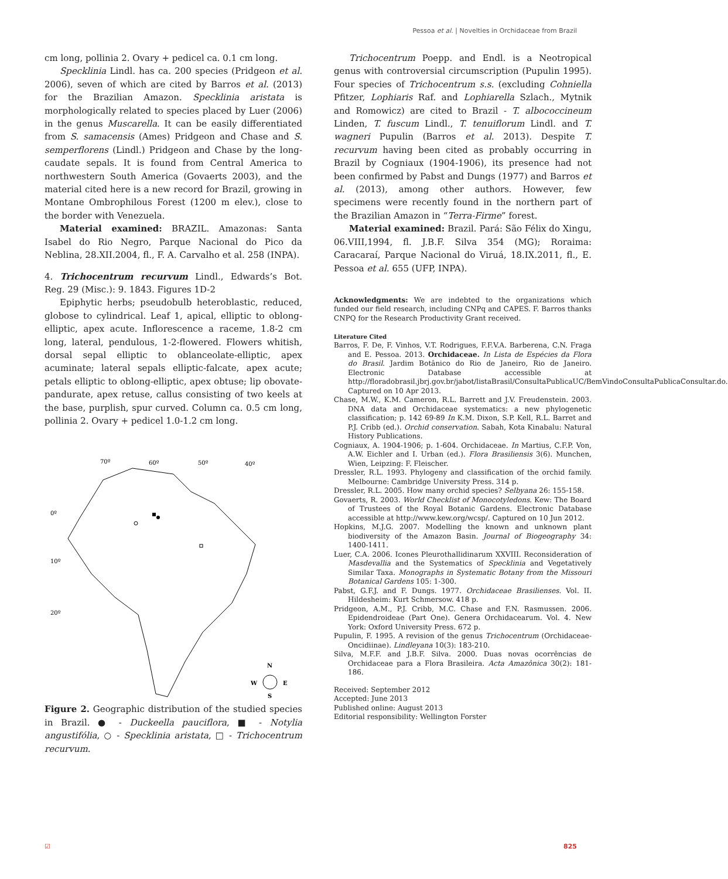Pessoa et al. | Novelties in Orchidaceae from Brazil
cm long, pollinia 2. Ovary + pedicel ca. 0.1 cm long.
Specklinia Lindl. has ca. 200 species (Pridgeon et al. 2006), seven of which are cited by Barros et al. (2013) for the Brazilian Amazon. Specklinia aristata is morphologically related to species placed by Luer (2006) in the genus Muscarella. It can be easily differentiated from S. samacensis (Ames) Pridgeon and Chase and S. semperflorens (Lindl.) Pridgeon and Chase by the long-caudate sepals. It is found from Central America to northwestern South America (Govaerts 2003), and the material cited here is a new record for Brazil, growing in Montane Ombrophilous Forest (1200 m elev.), close to the border with Venezuela.
Material examined: BRAZIL. Amazonas: Santa Isabel do Rio Negro, Parque Nacional do Pico da Neblina, 28.XII.2004, fl., F. A. Carvalho et al. 258 (INPA).
4. Trichocentrum recurvum Lindl., Edwards’s Bot. Reg. 29 (Misc.): 9. 1843. Figures 1D-2
Epiphytic herbs; pseudobulb heteroblastic, reduced, globose to cylindrical. Leaf 1, apical, elliptic to oblong-elliptic, apex acute. Inflorescence a raceme, 1.8-2 cm long, lateral, pendulous, 1-2-flowered. Flowers whitish, dorsal sepal elliptic to oblanceolate-elliptic, apex acuminate; lateral sepals elliptic-falcate, apex acute; petals elliptic to oblong-elliptic, apex obtuse; lip obovate-pandurate, apex retuse, callus consisting of two keels at the base, purplish, spur curved. Column ca. 0.5 cm long, pollinia 2. Ovary + pedicel 1.0-1.2 cm long.
70º
60º
50º
40º
0º
10º
20º
N
W
E
S
Figure 2. Geographic distribution of the studied species in Brazil. ● - Duckeella pauciflora, ■ - Notylia angustifólia, ○ - Specklinia aristata, □ - Trichocentrum recurvum.
Trichocentrum Poepp. and Endl. is a Neotropical genus with controversial circumscription (Pupulin 1995). Four species of Trichocentrum s.s. (excluding Cohniella Pfitzer, Lophiaris Raf. and Lophiarella Szlach., Mytnik and Romowicz) are cited to Brazil - T. albococcineum Linden, T. fuscum Lindl., T. tenuiflorum Lindl. and T. wagneri Pupulin (Barros et al. 2013). Despite T. recurvum having been cited as probably occurring in Brazil by Cogniaux (1904-1906), its presence had not been confirmed by Pabst and Dungs (1977) and Barros et al. (2013), among other authors. However, few specimens were recently found in the northern part of the Brazilian Amazon in “Terra-Firme” forest.
Material examined: Brazil. Pará: São Félix do Xingu, 06.VIII,1994, fl. J.B.F. Silva 354 (MG); Roraima: Caracaraí, Parque Nacional do Viruá, 18.IX.2011, fl., E. Pessoa et al. 655 (UFP, INPA).
Acknowledgments: We are indebted to the organizations which funded our field research, including CNPq and CAPES. F. Barros thanks CNPQ for the Research Productivity Grant received.
Literature Cited
Barros, F. De, F. Vinhos, V.T. Rodrigues, F.F.V.A. Barberena, C.N. Fraga and E. Pessoa. 2013. Orchidaceae. In Lista de Espécies da Flora do Brasil. Jardim Botânico do Rio de Janeiro, Rio de Janeiro. Electronic Database accessible at http://floradobrasil.jbrj.gov.br/jabot/listaBrasil/ConsultaPublicaUC/BemVindoConsultaPublicaConsultar.do. Captured on 10 Apr 2013.
Chase, M.W., K.M. Cameron, R.L. Barrett and J.V. Freudenstein. 2003. DNA data and Orchidaceae systematics: a new phylogenetic classification; p. 142 69-89 In K.M. Dixon, S.P. Kell, R.L. Barret and P.J. Cribb (ed.). Orchid conservation. Sabah, Kota Kinabalu: Natural History Publications.
Cogniaux, A. 1904-1906; p. 1-604. Orchidaceae. In Martius, C.F.P. Von, A.W. Eichler and I. Urban (ed.). Flora Brasiliensis 3(6). Munchen, Wien, Leipzing: F. Fleischer.
Dressler, R.L. 1993. Phylogeny and classification of the orchid family. Melbourne: Cambridge University Press. 314 p.
Dressler, R.L. 2005. How many orchid species? Selbyana 26: 155-158.
Govaerts, R. 2003. World Checklist of Monocotyledons. Kew: The Board of Trustees of the Royal Botanic Gardens. Electronic Database accessible at http://www.kew.org/wcsp/. Captured on 10 Jun 2012.
Hopkins, M.J.G. 2007. Modelling the known and unknown plant biodiversity of the Amazon Basin. Journal of Biogeography 34: 1400-1411.
Luer, C.A. 2006. Icones Pleurothallidinarum XXVIII. Reconsideration of Masdevallia and the Systematics of Specklinia and Vegetatively Similar Taxa. Monographs in Systematic Botany from the Missouri Botanical Gardens 105: 1-300.
Pabst, G.F.J. and F. Dungs. 1977. Orchidaceae Brasilienses. Vol. II. Hildesheim: Kurt Schmersow. 418 p.
Pridgeon, A.M., P.J. Cribb, M.C. Chase and F.N. Rasmussen. 2006. Epidendroideae (Part One). Genera Orchidacearum. Vol. 4. New York: Oxford University Press. 672 p.
Pupulin, F. 1995. A revision of the genus Trichocentrum (Orchidaceae-Oncidiinae). Lindleyana 10(3): 183-210.
Silva, M.F.F. and J.B.F. Silva. 2000. Duas novas ocorrências de Orchidaceae para a Flora Brasileira. Acta Amazônica 30(2): 181-186.
Received: September 2012
Accepted: June 2013
Published online: August 2013
Editorial responsibility: Wellington Forster
☑ 825